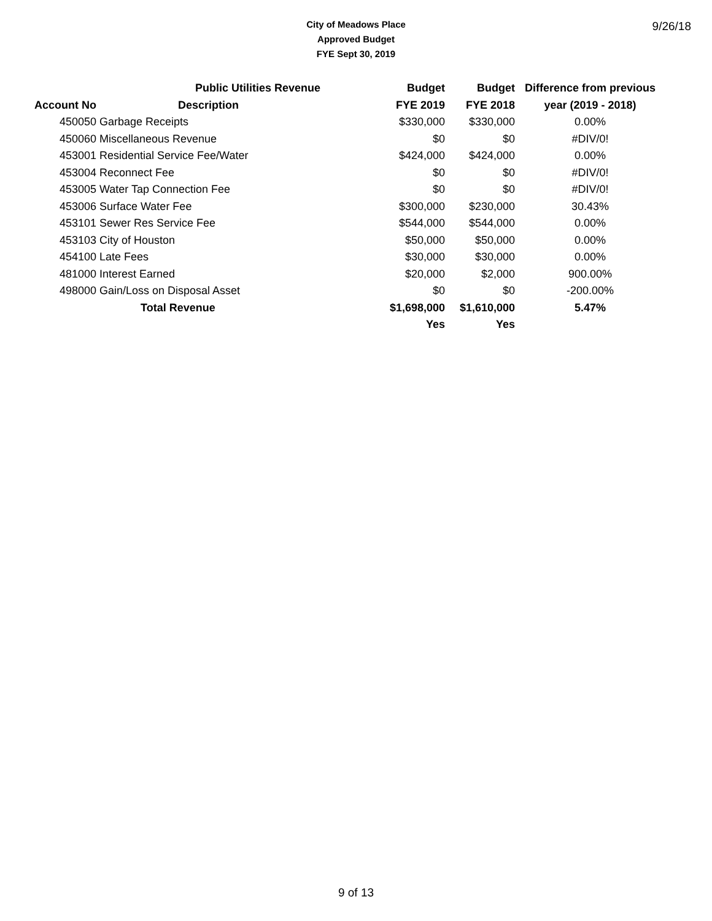City of Meadows Place
Approved Budget
FYE Sept 30, 2019
9/26/18
| | Public Utilities Revenue | Budget | Budget | Difference from previous |
| --- | --- | --- | --- | --- |
| Account No | Description | FYE 2019 | FYE 2018 | year (2019 - 2018) |
| 450050 | Garbage Receipts | $330,000 | $330,000 | 0.00% |
| 450060 | Miscellaneous Revenue | $0 | $0 | #DIV/0! |
| 453001 | Residential Service Fee/Water | $424,000 | $424,000 | 0.00% |
| 453004 | Reconnect Fee | $0 | $0 | #DIV/0! |
| 453005 | Water Tap Connection Fee | $0 | $0 | #DIV/0! |
| 453006 | Surface Water Fee | $300,000 | $230,000 | 30.43% |
| 453101 | Sewer Res Service Fee | $544,000 | $544,000 | 0.00% |
| 453103 | City of Houston | $50,000 | $50,000 | 0.00% |
| 454100 | Late Fees | $30,000 | $30,000 | 0.00% |
| 481000 | Interest Earned | $20,000 | $2,000 | 900.00% |
| 498000 | Gain/Loss on Disposal Asset | $0 | $0 | -200.00% |
| | Total Revenue | $1,698,000 | $1,610,000 | 5.47% |
| | | Yes | Yes | |
9 of 13